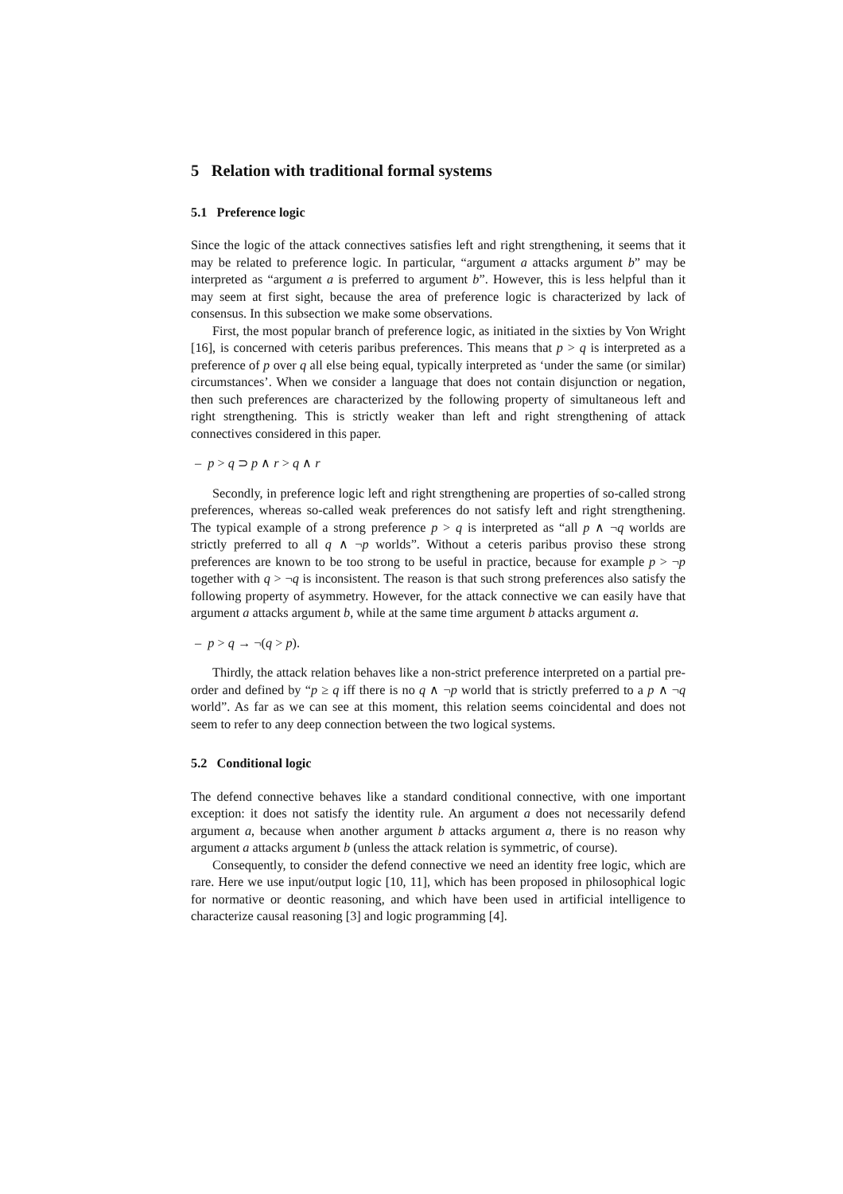5 Relation with traditional formal systems
5.1 Preference logic
Since the logic of the attack connectives satisfies left and right strengthening, it seems that it may be related to preference logic. In particular, “argument a attacks argument b” may be interpreted as “argument a is preferred to argument b”. However, this is less helpful than it may seem at first sight, because the area of preference logic is characterized by lack of consensus. In this subsection we make some observations.
First, the most popular branch of preference logic, as initiated in the sixties by Von Wright [16], is concerned with ceteris paribus preferences. This means that p > q is interpreted as a preference of p over q all else being equal, typically interpreted as ‘under the same (or similar) circumstances’. When we consider a language that does not contain disjunction or negation, then such preferences are characterized by the following property of simultaneous left and right strengthening. This is strictly weaker than left and right strengthening of attack connectives considered in this paper.
– p > q ⊃ p ∧ r > q ∧ r
Secondly, in preference logic left and right strengthening are properties of so-called strong preferences, whereas so-called weak preferences do not satisfy left and right strengthening. The typical example of a strong preference p > q is interpreted as “all p ∧ ¬q worlds are strictly preferred to all q ∧ ¬p worlds”. Without a ceteris paribus proviso these strong preferences are known to be too strong to be useful in practice, because for example p > ¬p together with q > ¬q is inconsistent. The reason is that such strong preferences also satisfy the following property of asymmetry. However, for the attack connective we can easily have that argument a attacks argument b, while at the same time argument b attacks argument a.
– p > q → ¬(q > p).
Thirdly, the attack relation behaves like a non-strict preference interpreted on a partial pre-order and defined by “p ≥ q iff there is no q ∧ ¬p world that is strictly preferred to a p ∧ ¬q world”. As far as we can see at this moment, this relation seems coincidental and does not seem to refer to any deep connection between the two logical systems.
5.2 Conditional logic
The defend connective behaves like a standard conditional connective, with one important exception: it does not satisfy the identity rule. An argument a does not necessarily defend argument a, because when another argument b attacks argument a, there is no reason why argument a attacks argument b (unless the attack relation is symmetric, of course).
Consequently, to consider the defend connective we need an identity free logic, which are rare. Here we use input/output logic [10, 11], which has been proposed in philosophical logic for normative or deontic reasoning, and which have been used in artificial intelligence to characterize causal reasoning [3] and logic programming [4].